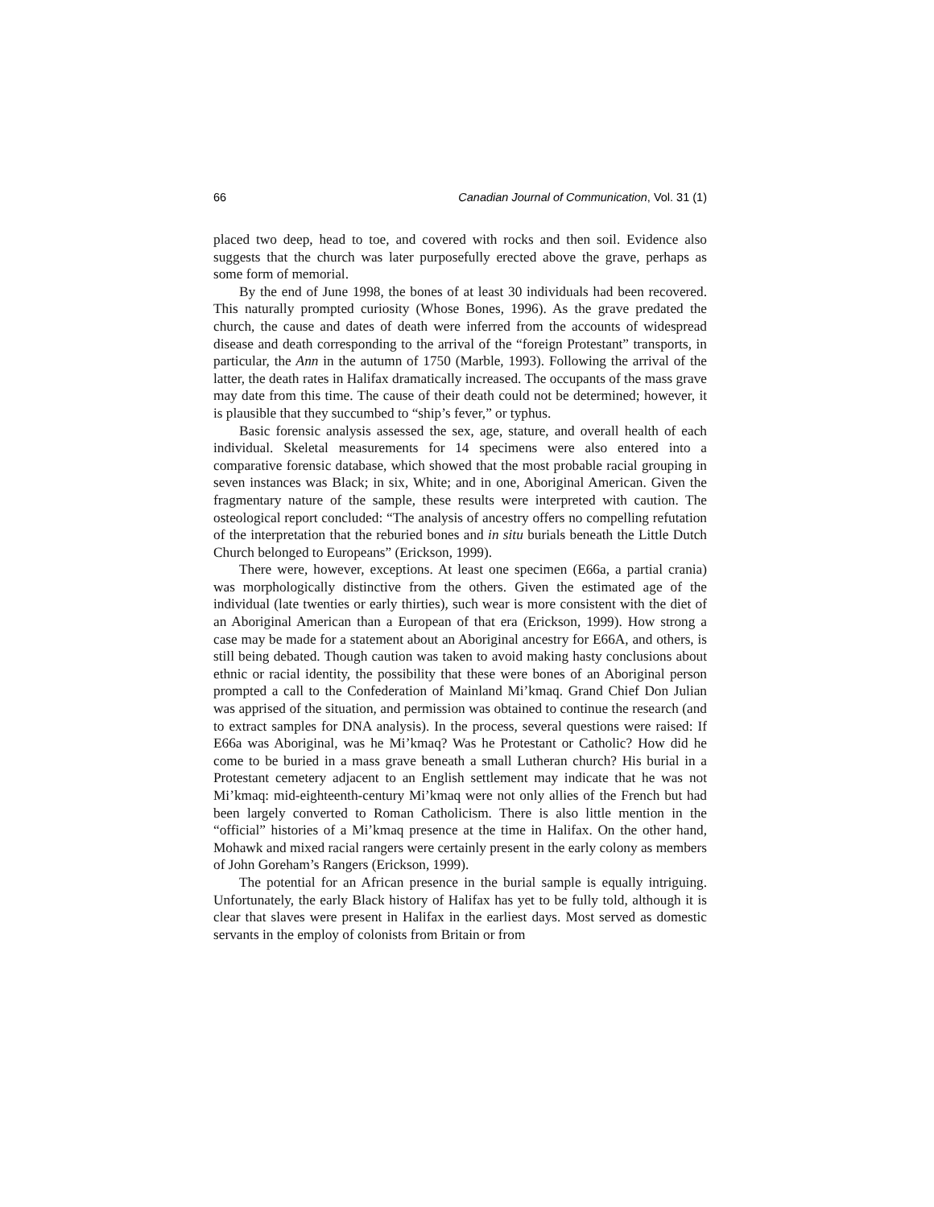66 Canadian Journal of Communication, Vol. 31 (1)
placed two deep, head to toe, and covered with rocks and then soil. Evidence also suggests that the church was later purposefully erected above the grave, perhaps as some form of memorial.
By the end of June 1998, the bones of at least 30 individuals had been recovered. This naturally prompted curiosity (Whose Bones, 1996). As the grave predated the church, the cause and dates of death were inferred from the accounts of widespread disease and death corresponding to the arrival of the “foreign Protestant” transports, in particular, the Ann in the autumn of 1750 (Marble, 1993). Following the arrival of the latter, the death rates in Halifax dramatically increased. The occupants of the mass grave may date from this time. The cause of their death could not be determined; however, it is plausible that they succumbed to “ship’s fever,” or typhus.
Basic forensic analysis assessed the sex, age, stature, and overall health of each individual. Skeletal measurements for 14 specimens were also entered into a comparative forensic database, which showed that the most probable racial grouping in seven instances was Black; in six, White; and in one, Aboriginal American. Given the fragmentary nature of the sample, these results were interpreted with caution. The osteological report concluded: “The analysis of ancestry offers no compelling refutation of the interpretation that the reburied bones and in situ burials beneath the Little Dutch Church belonged to Europeans” (Erickson, 1999).
There were, however, exceptions. At least one specimen (E66a, a partial crania) was morphologically distinctive from the others. Given the estimated age of the individual (late twenties or early thirties), such wear is more consistent with the diet of an Aboriginal American than a European of that era (Erickson, 1999). How strong a case may be made for a statement about an Aboriginal ancestry for E66A, and others, is still being debated. Though caution was taken to avoid making hasty conclusions about ethnic or racial identity, the possibility that these were bones of an Aboriginal person prompted a call to the Confederation of Mainland Mi’kmaq. Grand Chief Don Julian was apprised of the situation, and permission was obtained to continue the research (and to extract samples for DNA analysis). In the process, several questions were raised: If E66a was Aboriginal, was he Mi’kmaq? Was he Protestant or Catholic? How did he come to be buried in a mass grave beneath a small Lutheran church? His burial in a Protestant cemetery adjacent to an English settlement may indicate that he was not Mi’kmaq: mid-eighteenth-century Mi’kmaq were not only allies of the French but had been largely converted to Roman Catholicism. There is also little mention in the “official” histories of a Mi’kmaq presence at the time in Halifax. On the other hand, Mohawk and mixed racial rangers were certainly present in the early colony as members of John Goreham’s Rangers (Erickson, 1999).
The potential for an African presence in the burial sample is equally intriguing. Unfortunately, the early Black history of Halifax has yet to be fully told, although it is clear that slaves were present in Halifax in the earliest days. Most served as domestic servants in the employ of colonists from Britain or from